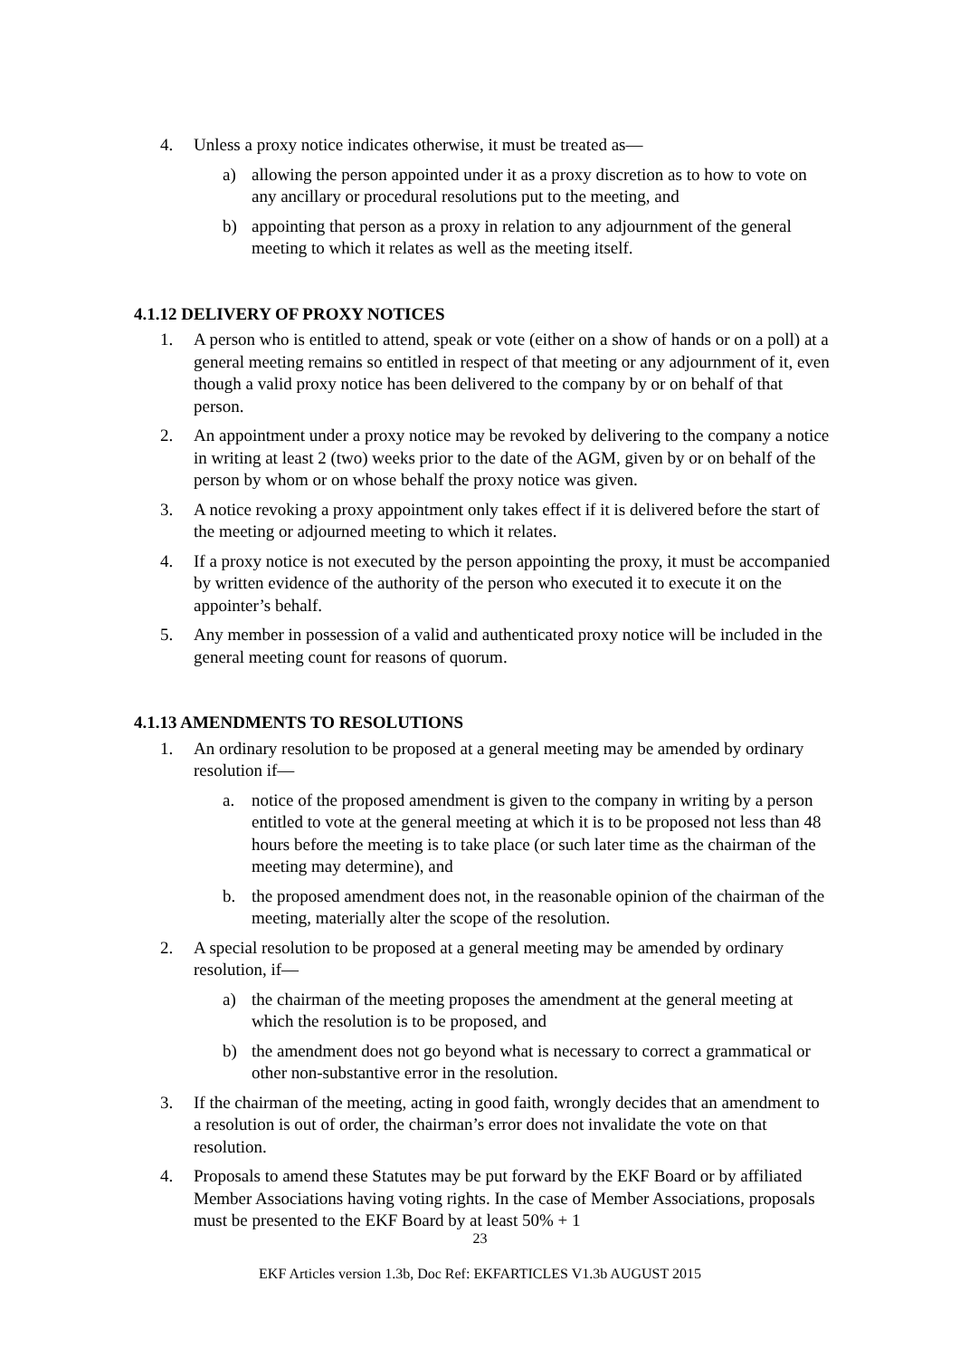4. Unless a proxy notice indicates otherwise, it must be treated as—
a) allowing the person appointed under it as a proxy discretion as to how to vote on any ancillary or procedural resolutions put to the meeting, and
b) appointing that person as a proxy in relation to any adjournment of the general meeting to which it relates as well as the meeting itself.
4.1.12 DELIVERY OF PROXY NOTICES
1. A person who is entitled to attend, speak or vote (either on a show of hands or on a poll) at a general meeting remains so entitled in respect of that meeting or any adjournment of it, even though a valid proxy notice has been delivered to the company by or on behalf of that person.
2. An appointment under a proxy notice may be revoked by delivering to the company a notice in writing at least 2 (two) weeks prior to the date of the AGM, given by or on behalf of the person by whom or on whose behalf the proxy notice was given.
3. A notice revoking a proxy appointment only takes effect if it is delivered before the start of the meeting or adjourned meeting to which it relates.
4. If a proxy notice is not executed by the person appointing the proxy, it must be accompanied by written evidence of the authority of the person who executed it to execute it on the appointer’s behalf.
5. Any member in possession of a valid and authenticated proxy notice will be included in the general meeting count for reasons of quorum.
4.1.13 AMENDMENTS TO RESOLUTIONS
1. An ordinary resolution to be proposed at a general meeting may be amended by ordinary resolution if—
a. notice of the proposed amendment is given to the company in writing by a person entitled to vote at the general meeting at which it is to be proposed not less than 48 hours before the meeting is to take place (or such later time as the chairman of the meeting may determine), and
b. the proposed amendment does not, in the reasonable opinion of the chairman of the meeting, materially alter the scope of the resolution.
2. A special resolution to be proposed at a general meeting may be amended by ordinary resolution, if—
a) the chairman of the meeting proposes the amendment at the general meeting at which the resolution is to be proposed, and
b) the amendment does not go beyond what is necessary to correct a grammatical or other non-substantive error in the resolution.
3. If the chairman of the meeting, acting in good faith, wrongly decides that an amendment to a resolution is out of order, the chairman’s error does not invalidate the vote on that resolution.
4. Proposals to amend these Statutes may be put forward by the EKF Board or by affiliated Member Associations having voting rights. In the case of Member Associations, proposals must be presented to the EKF Board by at least 50% + 1
23
EKF Articles version 1.3b, Doc Ref: EKFARTICLES V1.3b AUGUST 2015